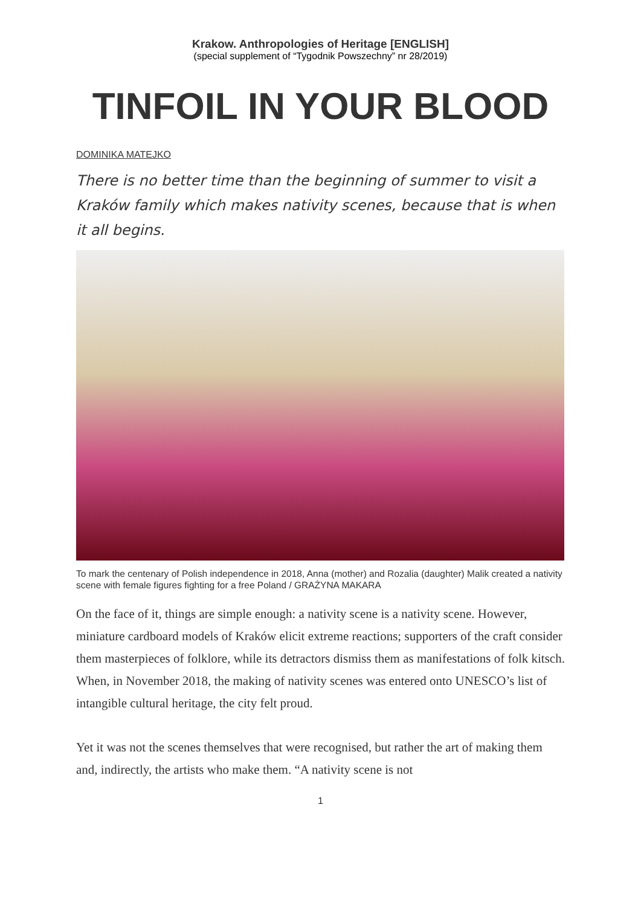Krakow. Anthropologies of Heritage [ENGLISH]
(special supplement of “Tygodnik Powszechny” nr 28/2019)
TINFOIL IN YOUR BLOOD
DOMINIKA MATEJKO
There is no better time than the beginning of summer to visit a Kraków family which makes nativity scenes, because that is when it all begins.
To mark the centenary of Polish independence in 2018, Anna (mother) and Rozalia (daughter) Malik created a nativity scene with female figures fighting for a free Poland / GRAŻYNA MAKARA
On the face of it, things are simple enough: a nativity scene is a nativity scene. However, miniature cardboard models of Kraków elicit extreme reactions; supporters of the craft consider them masterpieces of folklore, while its detractors dismiss them as manifestations of folk kitsch. When, in November 2018, the making of nativity scenes was entered onto UNESCO’s list of intangible cultural heritage, the city felt proud.
Yet it was not the scenes themselves that were recognised, but rather the art of making them and, indirectly, the artists who make them. “A nativity scene is not
1